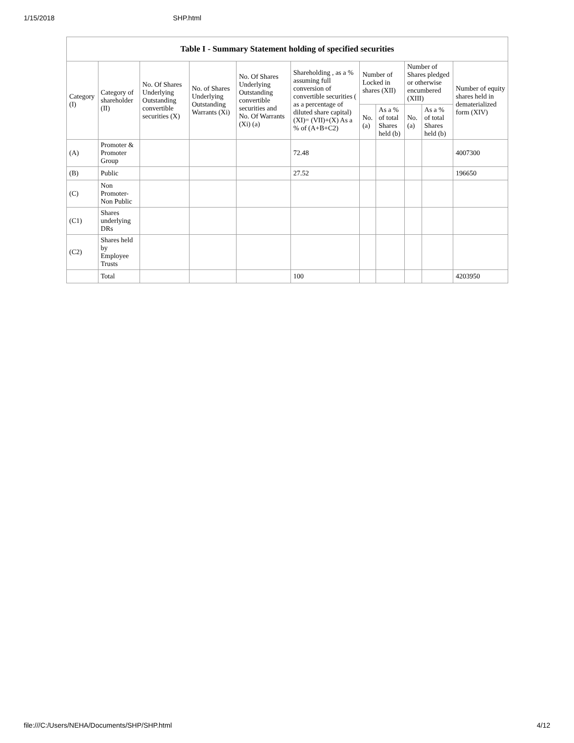1/15/2018 SHP.html
| Table I - Summary Statement holding of specified securities | | | | | | | | | | |
| --- | --- | --- | --- | --- | --- | --- | --- | --- | --- | --- |
| Category (I) | Category of shareholder (II) | No. Of Shares Underlying Outstanding convertible securities (X) | No. of Shares Underlying Outstanding Warrants (Xi) | No. Of Shares Underlying Outstanding convertible securities and No. Of Warrants (Xi) (a) | Shareholding , as a % assuming full conversion of convertible securities ( as a percentage of diluted share capital) (XI)= (VII)+(X) As a % of (A+B+C2) | Number of Locked in shares (XII) | | Number of Shares pledged or otherwise encumbered (XIII) | | Number of equity shares held in dematerialized form (XIV) |
| | | | | | | No. (a) | As a % of total Shares held (b) | No. (a) | As a % of total Shares held (b) | |
| (A) | Promoter & Promoter Group | | | | 72.48 | | | | | 4007300 |
| (B) | Public | | | | 27.52 | | | | | 196650 |
| (C) | Non Promoter- Non Public | | | | | | | | | |
| (C1) | Shares underlying DRs | | | | | | | | | |
| (C2) | Shares held by Employee Trusts | | | | | | | | | |
| | Total | | | | 100 | | | | | 4203950 |
file:///C:/Users/NEHA/Documents/SHP/SHP.html 4/12